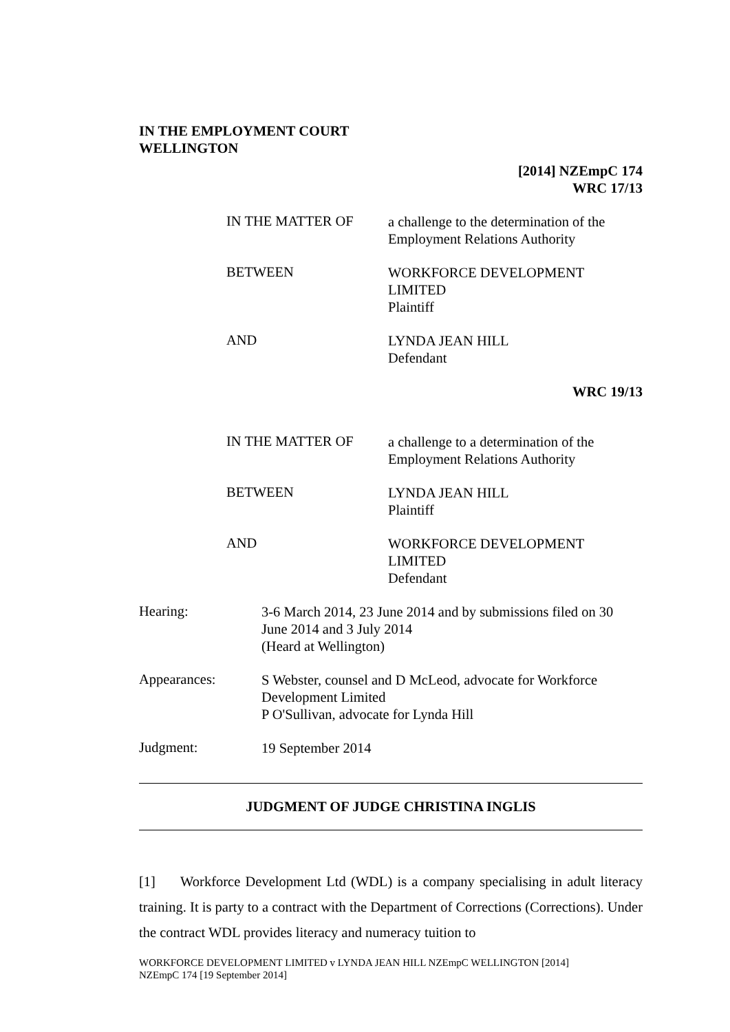IN THE EMPLOYMENT COURT
WELLINGTON
[2014] NZEmpC 174
WRC 17/13
IN THE MATTER OF
a challenge to the determination of the
Employment Relations Authority
BETWEEN
WORKFORCE DEVELOPMENT
LIMITED
Plaintiff
AND
LYNDA JEAN HILL
Defendant
WRC 19/13
IN THE MATTER OF
a challenge to a determination of the
Employment Relations Authority
BETWEEN
LYNDA JEAN HILL
Plaintiff
AND
WORKFORCE DEVELOPMENT
LIMITED
Defendant
Hearing:
3-6 March 2014, 23 June 2014 and by submissions filed on 30
June 2014 and 3 July 2014
(Heard at Wellington)
Appearances:
S Webster, counsel and D McLeod, advocate for Workforce
Development Limited
P O'Sullivan, advocate for Lynda Hill
Judgment:
19 September 2014
JUDGMENT OF JUDGE CHRISTINA INGLIS
[1] Workforce Development Ltd (WDL) is a company specialising in adult literacy training. It is party to a contract with the Department of Corrections (Corrections). Under the contract WDL provides literacy and numeracy tuition to
WORKFORCE DEVELOPMENT LIMITED v LYNDA JEAN HILL NZEmpC WELLINGTON [2014]
NZEmpC 174 [19 September 2014]